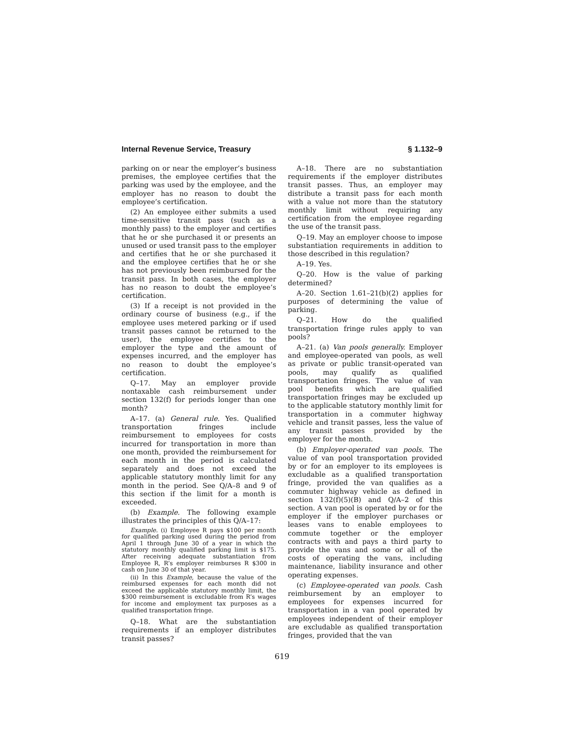Internal Revenue Service, Treasury § 1.132–9
parking on or near the employer’s business premises, the employee certifies that the parking was used by the employee, and the employer has no reason to doubt the employee’s certification.
(2) An employee either submits a used time-sensitive transit pass (such as a monthly pass) to the employer and certifies that he or she purchased it or presents an unused or used transit pass to the employer and certifies that he or she purchased it and the employee certifies that he or she has not previously been reimbursed for the transit pass. In both cases, the employer has no reason to doubt the employee’s certification.
(3) If a receipt is not provided in the ordinary course of business (e.g., if the employee uses metered parking or if used transit passes cannot be returned to the user), the employee certifies to the employer the type and the amount of expenses incurred, and the employer has no reason to doubt the employee’s certification.
Q–17. May an employer provide nontaxable cash reimbursement under section 132(f) for periods longer than one month?
A–17. (a) General rule. Yes. Qualified transportation fringes include reimbursement to employees for costs incurred for transportation in more than one month, provided the reimbursement for each month in the period is calculated separately and does not exceed the applicable statutory monthly limit for any month in the period. See Q/A–8 and 9 of this section if the limit for a month is exceeded.
(b) Example. The following example illustrates the principles of this Q/A–17:
Example. (i) Employee R pays $100 per month for qualified parking used during the period from April 1 through June 30 of a year in which the statutory monthly qualified parking limit is $175. After receiving adequate substantiation from Employee R, R’s employer reimburses R $300 in cash on June 30 of that year.
(ii) In this Example, because the value of the reimbursed expenses for each month did not exceed the applicable statutory monthly limit, the $300 reimbursement is excludable from R’s wages for income and employment tax purposes as a qualified transportation fringe.
Q–18. What are the substantiation requirements if an employer distributes transit passes?
A–18. There are no substantiation requirements if the employer distributes transit passes. Thus, an employer may distribute a transit pass for each month with a value not more than the statutory monthly limit without requiring any certification from the employee regarding the use of the transit pass.
Q–19. May an employer choose to impose substantiation requirements in addition to those described in this regulation?
A–19. Yes.
Q–20. How is the value of parking determined?
A–20. Section 1.61–21(b)(2) applies for purposes of determining the value of parking.
Q–21. How do the qualified transportation fringe rules apply to van pools?
A–21. (a) Van pools generally. Employer and employee-operated van pools, as well as private or public transit-operated van pools, may qualify as qualified transportation fringes. The value of van pool benefits which are qualified transportation fringes may be excluded up to the applicable statutory monthly limit for transportation in a commuter highway vehicle and transit passes, less the value of any transit passes provided by the employer for the month.
(b) Employer-operated van pools. The value of van pool transportation provided by or for an employer to its employees is excludable as a qualified transportation fringe, provided the van qualifies as a commuter highway vehicle as defined in section 132(f)(5)(B) and Q/A–2 of this section. A van pool is operated by or for the employer if the employer purchases or leases vans to enable employees to commute together or the employer contracts with and pays a third party to provide the vans and some or all of the costs of operating the vans, including maintenance, liability insurance and other operating expenses.
(c) Employee-operated van pools. Cash reimbursement by an employer to employees for expenses incurred for transportation in a van pool operated by employees independent of their employer are excludable as qualified transportation fringes, provided that the van
619